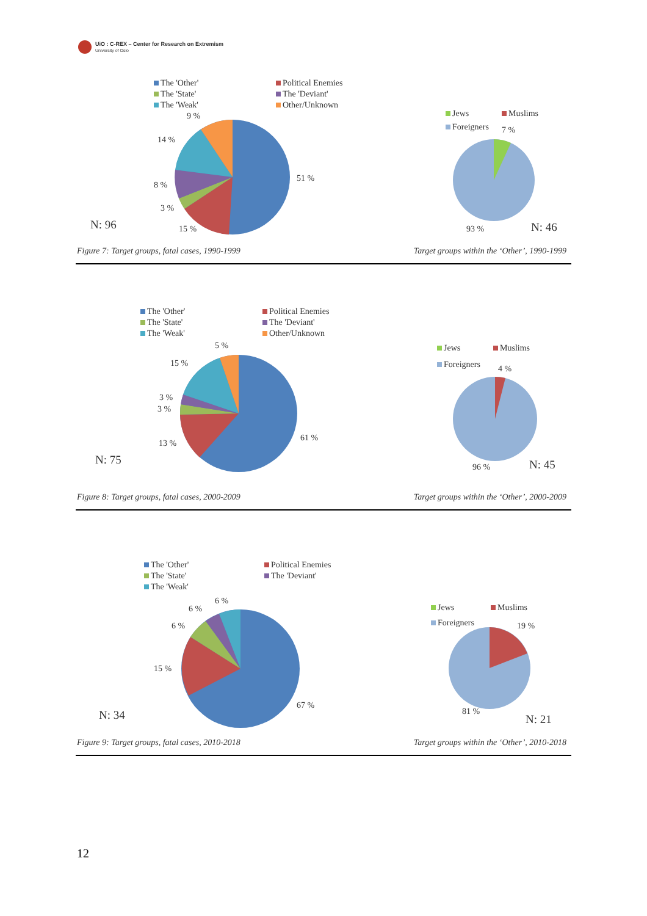UiO : C-REX – Center for Research on Extremism
University of Oslo
The 'Other' Political Enemies The 'State' The 'Deviant' The 'Weak' Other/Unknown
9 %
14 %
8 %
3 %
15 %
51 %
N: 96
Figure 7: Target groups, fatal cases, 1990-1999
Jews Muslims Foreigners
7 %
93 % N: 46
Target groups within the ‘Other’, 1990-1999
The 'Other' Political Enemies The 'State' The 'Deviant' The 'Weak' Other/Unknown
5 %
15 %
3 %
3 %
13 %
61 %
N: 75
Figure 8: Target groups, fatal cases, 2000-2009
Jews Muslims Foreigners
4 %
96 % N: 45
Target groups within the ‘Other’, 2000-2009
The 'Other' Political Enemies The 'State' The 'Deviant' The 'Weak'
6 %
6 %
6 %
15 %
67 %
N: 34
Figure 9: Target groups, fatal cases, 2010-2018
Jews Muslims Foreigners
19 %
81 %
N: 21
Target groups within the ‘Other’, 2010-2018
12